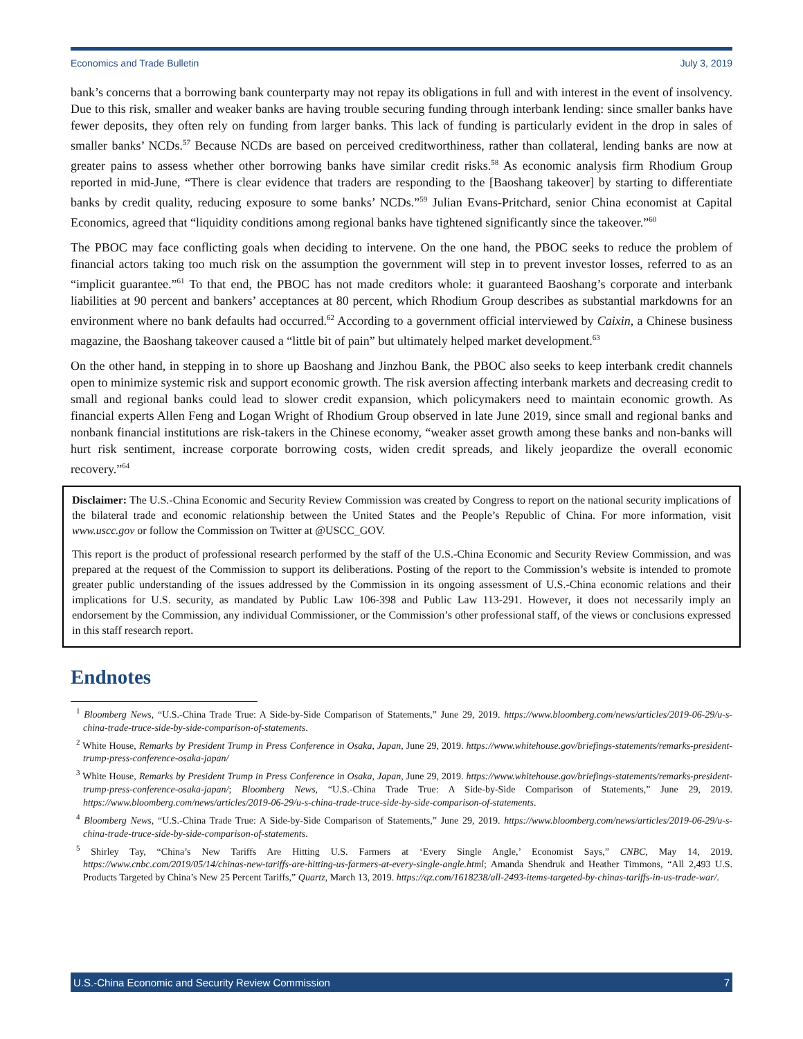Economics and Trade Bulletin July 3, 2019
bank’s concerns that a borrowing bank counterparty may not repay its obligations in full and with interest in the event of insolvency. Due to this risk, smaller and weaker banks are having trouble securing funding through interbank lending: since smaller banks have fewer deposits, they often rely on funding from larger banks. This lack of funding is particularly evident in the drop in sales of smaller banks’ NCDs.<sup>57</sup> Because NCDs are based on perceived creditworthiness, rather than collateral, lending banks are now at greater pains to assess whether other borrowing banks have similar credit risks.<sup>58</sup> As economic analysis firm Rhodium Group reported in mid-June, “There is clear evidence that traders are responding to the [Baoshang takeover] by starting to differentiate banks by credit quality, reducing exposure to some banks’ NCDs.”<sup>59</sup> Julian Evans-Pritchard, senior China economist at Capital Economics, agreed that “liquidity conditions among regional banks have tightened significantly since the takeover.”<sup>60</sup>
The PBOC may face conflicting goals when deciding to intervene. On the one hand, the PBOC seeks to reduce the problem of financial actors taking too much risk on the assumption the government will step in to prevent investor losses, referred to as an “implicit guarantee.”<sup>61</sup> To that end, the PBOC has not made creditors whole: it guaranteed Baoshang’s corporate and interbank liabilities at 90 percent and bankers’ acceptances at 80 percent, which Rhodium Group describes as substantial markdowns for an environment where no bank defaults had occurred.<sup>62</sup> According to a government official interviewed by Caixin, a Chinese business magazine, the Baoshang takeover caused a “little bit of pain” but ultimately helped market development.<sup>63</sup>
On the other hand, in stepping in to shore up Baoshang and Jinzhou Bank, the PBOC also seeks to keep interbank credit channels open to minimize systemic risk and support economic growth. The risk aversion affecting interbank markets and decreasing credit to small and regional banks could lead to slower credit expansion, which policymakers need to maintain economic growth. As financial experts Allen Feng and Logan Wright of Rhodium Group observed in late June 2019, since small and regional banks and nonbank financial institutions are risk-takers in the Chinese economy, “weaker asset growth among these banks and non-banks will hurt risk sentiment, increase corporate borrowing costs, widen credit spreads, and likely jeopardize the overall economic recovery.”<sup>64</sup>
Disclaimer: The U.S.-China Economic and Security Review Commission was created by Congress to report on the national security implications of the bilateral trade and economic relationship between the United States and the People’s Republic of China. For more information, visit www.uscc.gov or follow the Commission on Twitter at @USCC_GOV.
This report is the product of professional research performed by the staff of the U.S.-China Economic and Security Review Commission, and was prepared at the request of the Commission to support its deliberations. Posting of the report to the Commission’s website is intended to promote greater public understanding of the issues addressed by the Commission in its ongoing assessment of U.S.-China economic relations and their implications for U.S. security, as mandated by Public Law 106-398 and Public Law 113-291. However, it does not necessarily imply an endorsement by the Commission, any individual Commissioner, or the Commission’s other professional staff, of the views or conclusions expressed in this staff research report.
Endnotes
<sup>1</sup> Bloomberg News, “U.S.-China Trade True: A Side-by-Side Comparison of Statements,” June 29, 2019. https://www.bloomberg.com/news/articles/2019-06-29/u-s-china-trade-truce-side-by-side-comparison-of-statements.
<sup>2</sup> White House, Remarks by President Trump in Press Conference in Osaka, Japan, June 29, 2019. https://www.whitehouse.gov/briefings-statements/remarks-president-trump-press-conference-osaka-japan/
<sup>3</sup> White House, Remarks by President Trump in Press Conference in Osaka, Japan, June 29, 2019. https://www.whitehouse.gov/briefings-statements/remarks-president-trump-press-conference-osaka-japan/; Bloomberg News, “U.S.-China Trade True: A Side-by-Side Comparison of Statements,” June 29, 2019. https://www.bloomberg.com/news/articles/2019-06-29/u-s-china-trade-truce-side-by-side-comparison-of-statements.
<sup>4</sup> Bloomberg News, “U.S.-China Trade True: A Side-by-Side Comparison of Statements,” June 29, 2019. https://www.bloomberg.com/news/articles/2019-06-29/u-s-china-trade-truce-side-by-side-comparison-of-statements.
<sup>5</sup> Shirley Tay, “China’s New Tariffs Are Hitting U.S. Farmers at ‘Every Single Angle,’ Economist Says,” CNBC, May 14, 2019. https://www.cnbc.com/2019/05/14/chinas-new-tariffs-are-hitting-us-farmers-at-every-single-angle.html; Amanda Shendruk and Heather Timmons, “All 2,493 U.S. Products Targeted by China’s New 25 Percent Tariffs,” Quartz, March 13, 2019. https://qz.com/1618238/all-2493-items-targeted-by-chinas-tariffs-in-us-trade-war/.
U.S.-China Economic and Security Review Commission 7